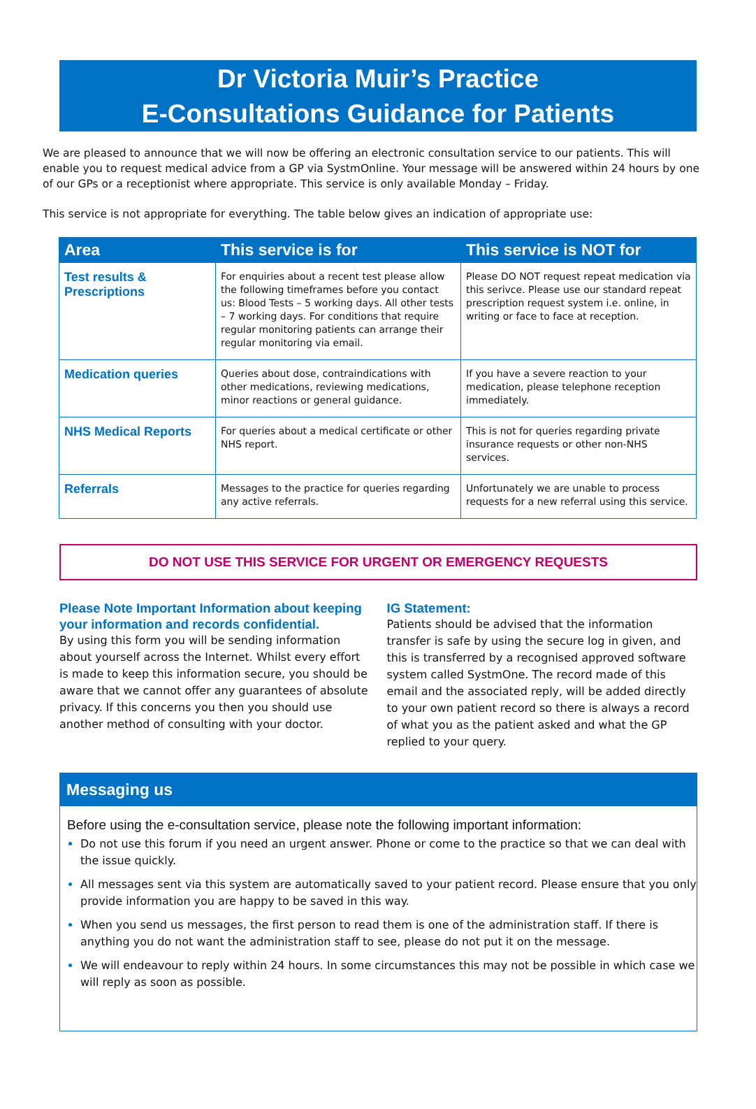Dr Victoria Muir’s Practice
E-Consultations Guidance for Patients
We are pleased to announce that we will now be offering an electronic consultation service to our patients. This will enable you to request medical advice from a GP via SystmOnline. Your message will be answered within 24 hours by one of our GPs or a receptionist where appropriate. This service is only available Monday – Friday.
This service is not appropriate for everything. The table below gives an indication of appropriate use:
| Area | This service is for | This service is NOT for |
| --- | --- | --- |
| Test results & Prescriptions | For enquiries about a recent test please allow the following timeframes before you contact us: Blood Tests – 5 working days. All other tests – 7 working days. For conditions that require regular monitoring patients can arrange their regular monitoring via email. | Please DO NOT request repeat medication via this serivce. Please use our standard repeat prescription request system i.e. online, in writing or face to face at reception. |
| Medication queries | Queries about dose, contraindications with other medications, reviewing medications, minor reactions or general guidance. | If you have a severe reaction to your medication, please telephone reception immediately. |
| NHS Medical Reports | For queries about a medical certificate or other NHS report. | This is not for queries regarding private insurance requests or other non-NHS services. |
| Referrals | Messages to the practice for queries regarding any active referrals. | Unfortunately we are unable to process requests for a new referral using this service. |
DO NOT USE THIS SERVICE FOR URGENT OR EMERGENCY REQUESTS
Please Note Important Information about keeping your information and records confidential.
By using this form you will be sending information about yourself across the Internet. Whilst every effort is made to keep this information secure, you should be aware that we cannot offer any guarantees of absolute privacy. If this concerns you then you should use another method of consulting with your doctor.
IG Statement:
Patients should be advised that the information transfer is safe by using the secure log in given, and this is transferred by a recognised approved software system called SystmOne. The record made of this email and the associated reply, will be added directly to your own patient record so there is always a record of what you as the patient asked and what the GP replied to your query.
Messaging us
Before using the e-consultation service, please note the following important information:
Do not use this forum if you need an urgent answer. Phone or come to the practice so that we can deal with the issue quickly.
All messages sent via this system are automatically saved to your patient record. Please ensure that you only provide information you are happy to be saved in this way.
When you send us messages, the first person to read them is one of the administration staff. If there is anything you do not want the administration staff to see, please do not put it on the message.
We will endeavour to reply within 24 hours. In some circumstances this may not be possible in which case we will reply as soon as possible.